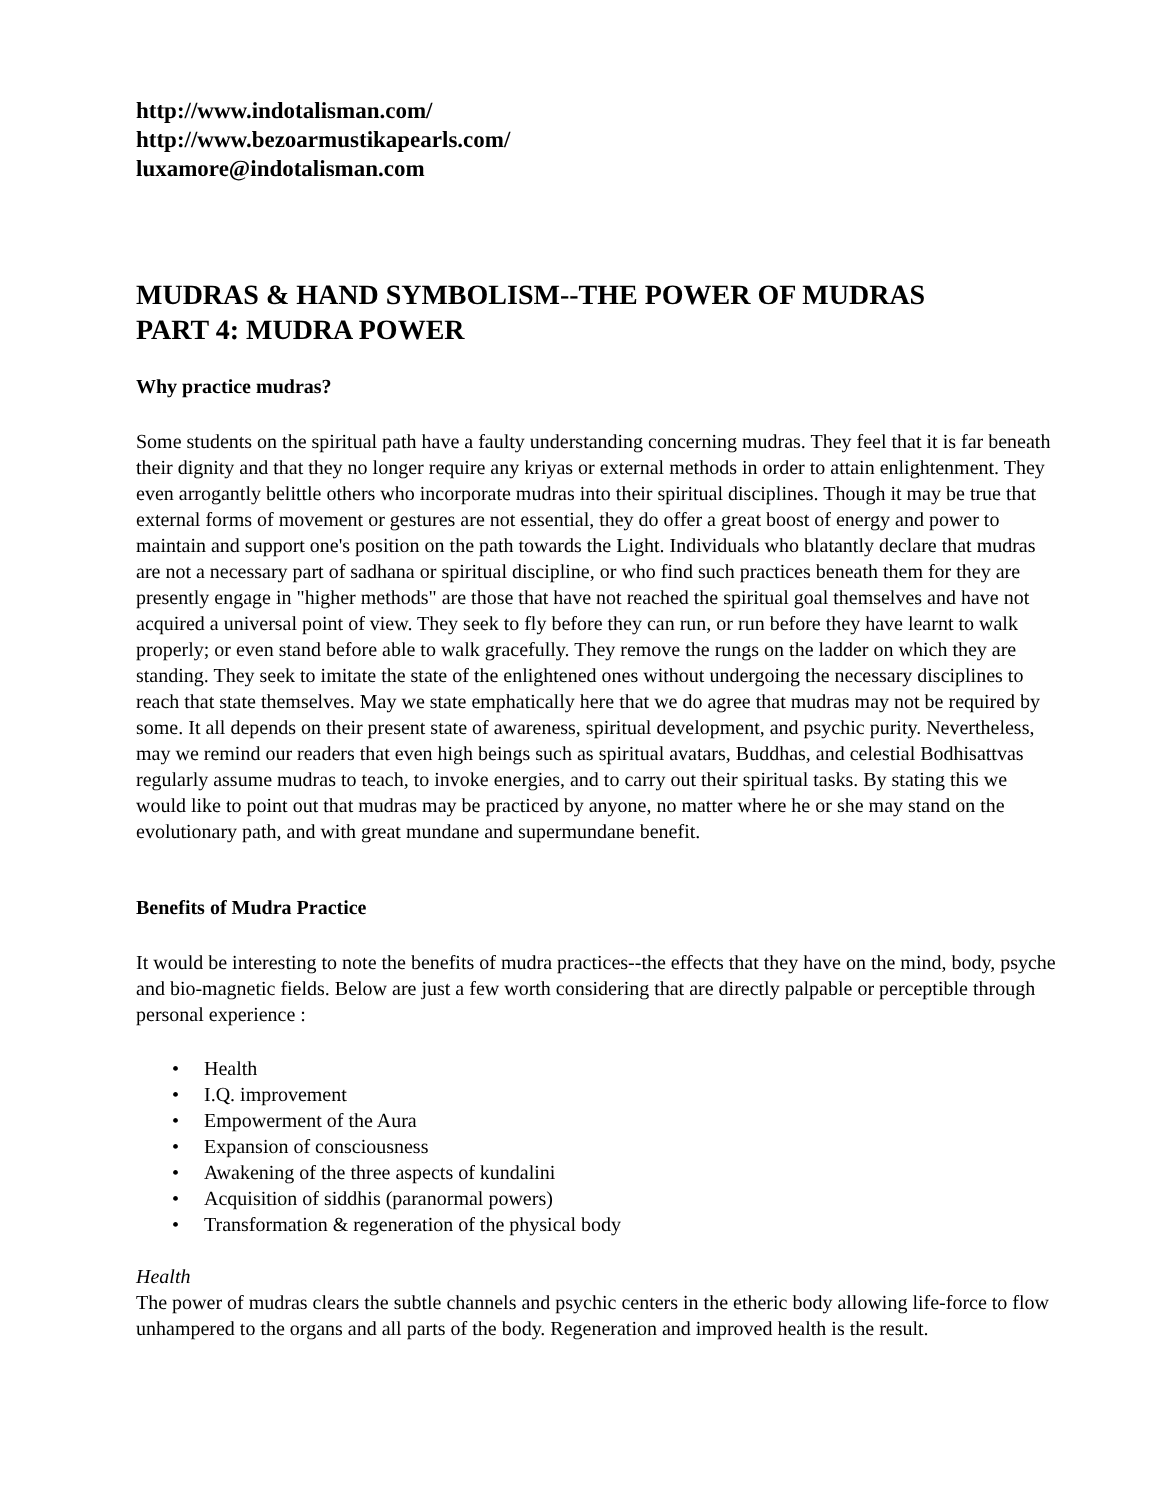http://www.indotalisman.com/
http://www.bezoarmustikapearls.com/
luxamore@indotalisman.com
MUDRAS & HAND SYMBOLISM--THE POWER OF MUDRAS
PART 4: MUDRA POWER
Why practice mudras?
Some students on the spiritual path have a faulty understanding concerning mudras. They feel that it is far beneath their dignity and that they no longer require any kriyas or external methods in order to attain enlightenment. They even arrogantly belittle others who incorporate mudras into their spiritual disciplines. Though it may be true that external forms of movement or gestures are not essential, they do offer a great boost of energy and power to maintain and support one's position on the path towards the Light. Individuals who blatantly declare that mudras are not a necessary part of sadhana or spiritual discipline, or who find such practices beneath them for they are presently engage in "higher methods" are those that have not reached the spiritual goal themselves and have not acquired a universal point of view. They seek to fly before they can run, or run before they have learnt to walk properly; or even stand before able to walk gracefully. They remove the rungs on the ladder on which they are standing. They seek to imitate the state of the enlightened ones without undergoing the necessary disciplines to reach that state themselves. May we state emphatically here that we do agree that mudras may not be required by some. It all depends on their present state of awareness, spiritual development, and psychic purity. Nevertheless, may we remind our readers that even high beings such as spiritual avatars, Buddhas, and celestial Bodhisattvas regularly assume mudras to teach, to invoke energies, and to carry out their spiritual tasks. By stating this we would like to point out that mudras may be practiced by anyone, no matter where he or she may stand on the evolutionary path, and with great mundane and supermundane benefit.
Benefits of Mudra Practice
It would be interesting to note the benefits of mudra practices--the effects that they have on the mind, body, psyche and bio-magnetic fields. Below are just a few worth considering that are directly palpable or perceptible through personal experience :
• Health
• I.Q. improvement
• Empowerment of the Aura
• Expansion of consciousness
• Awakening of the three aspects of kundalini
• Acquisition of siddhis (paranormal powers)
• Transformation & regeneration of the physical body
Health
The power of mudras clears the subtle channels and psychic centers in the etheric body allowing life-force to flow unhampered to the organs and all parts of the body. Regeneration and improved health is the result.